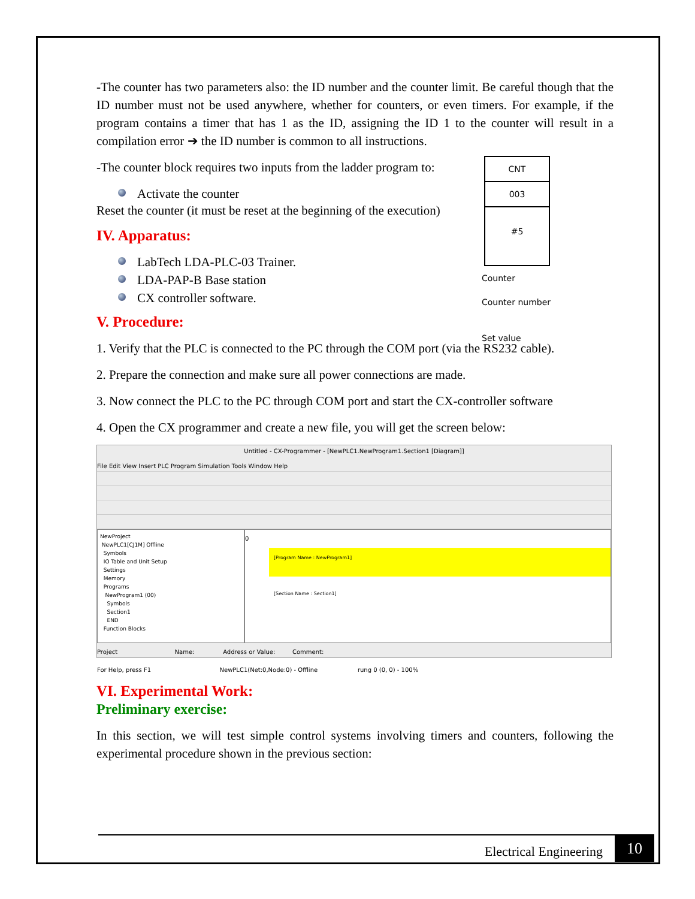-The counter has two parameters also: the ID number and the counter limit. Be careful though that the ID number must not be used anywhere, whether for counters, or even timers. For example, if the program contains a timer that has 1 as the ID, assigning the ID 1 to the counter will result in a compilation error ➔ the ID number is common to all instructions.
CNT
003
#5
Counter
Counter number
Set value
-The counter block requires two inputs from the ladder program to:
Activate the counter
Reset the counter (it must be reset at the beginning of the execution)
IV. Apparatus:
LabTech LDA-PLC-03 Trainer.
LDA-PAP-B Base station
CX controller software.
V. Procedure:
1. Verify that the PLC is connected to the PC through the COM port (via the RS232 cable).
2. Prepare the connection and make sure all power connections are made.
3. Now connect the PLC to the PC through COM port and start the CX-controller software
4. Open the CX programmer and create a new file, you will get the screen below:
Untitled - CX-Programmer - [NewPLC1.NewProgram1.Section1 [Diagram]]
File Edit View Insert PLC Program Simulation Tools Window Help
NewProject
NewPLC1[CJ1M] Offline
Symbols
IO Table and Unit Setup
Settings
Memory
Programs
NewProgram1 (00)
Symbols
Section1
END
Function Blocks
0
[Program Name : NewProgram1]
[Section Name : Section1]
Project Name: Address or Value: Comment:
For Help, press F1 NewPLC1(Net:0,Node:0) - Offline rung 0 (0, 0) - 100%
VI. Experimental Work:
Preliminary exercise:
In this section, we will test simple control systems involving timers and counters, following the experimental procedure shown in the previous section:
Electrical Engineering 10